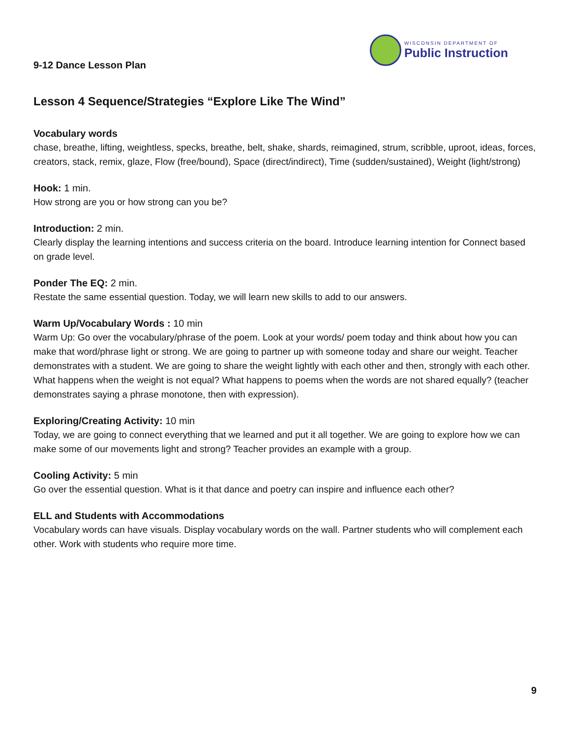9-12 Dance Lesson Plan
WISCONSIN DEPARTMENT OF
Public Instruction
Lesson 4 Sequence/Strategies “Explore Like The Wind”
Vocabulary words
chase, breathe, lifting, weightless, specks, breathe, belt, shake, shards, reimagined, strum, scribble, uproot, ideas, forces, creators, stack, remix, glaze, Flow (free/bound), Space (direct/indirect), Time (sudden/sustained), Weight (light/strong)
Hook: 1 min.
How strong are you or how strong can you be?
Introduction: 2 min.
Clearly display the learning intentions and success criteria on the board. Introduce learning intention for Connect based on grade level.
Ponder The EQ: 2 min.
Restate the same essential question. Today, we will learn new skills to add to our answers.
Warm Up/Vocabulary Words : 10 min
Warm Up: Go over the vocabulary/phrase of the poem. Look at your words/ poem today and think about how you can make that word/phrase light or strong. We are going to partner up with someone today and share our weight. Teacher demonstrates with a student. We are going to share the weight lightly with each other and then, strongly with each other. What happens when the weight is not equal? What happens to poems when the words are not shared equally? (teacher demonstrates saying a phrase monotone, then with expression).
Exploring/Creating Activity: 10 min
Today, we are going to connect everything that we learned and put it all together. We are going to explore how we can make some of our movements light and strong? Teacher provides an example with a group.
Cooling Activity: 5 min
Go over the essential question. What is it that dance and poetry can inspire and influence each other?
ELL and Students with Accommodations
Vocabulary words can have visuals. Display vocabulary words on the wall. Partner students who will complement each other. Work with students who require more time.
9